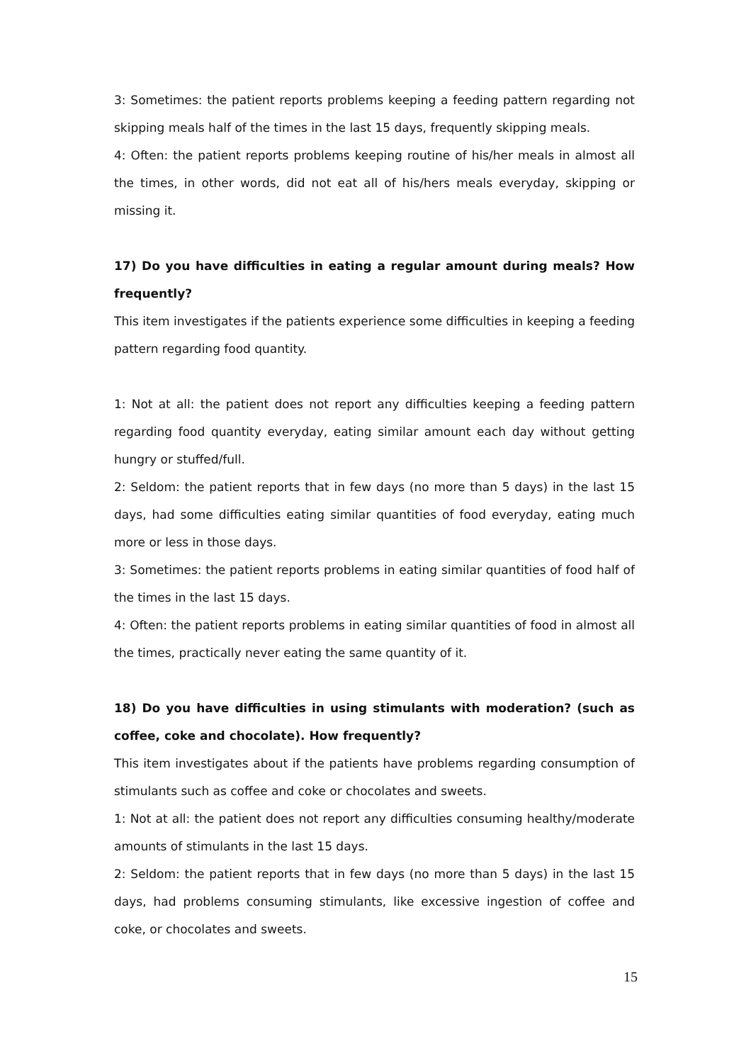3: Sometimes: the patient reports problems keeping a feeding pattern regarding not skipping meals half of the times in the last 15 days, frequently skipping meals.
4: Often: the patient reports problems keeping routine of his/her meals in almost all the times, in other words, did not eat all of his/hers meals everyday, skipping or missing it.
17) Do you have difficulties in eating a regular amount during meals? How frequently?
This item investigates if the patients experience some difficulties in keeping a feeding pattern regarding food quantity.
1: Not at all: the patient does not report any difficulties keeping a feeding pattern regarding food quantity everyday, eating similar amount each day without getting hungry or stuffed/full.
2: Seldom: the patient reports that in few days (no more than 5 days) in the last 15 days, had some difficulties eating similar quantities of food everyday, eating much more or less in those days.
3: Sometimes: the patient reports problems in eating similar quantities of food half of the times in the last 15 days.
4: Often: the patient reports problems in eating similar quantities of food in almost all the times, practically never eating the same quantity of it.
18) Do you have difficulties in using stimulants with moderation? (such as coffee, coke and chocolate). How frequently?
This item investigates about if the patients have problems regarding consumption of stimulants such as coffee and coke or chocolates and sweets.
1: Not at all: the patient does not report any difficulties consuming healthy/moderate amounts of stimulants in the last 15 days.
2: Seldom: the patient reports that in few days (no more than 5 days) in the last 15 days, had problems consuming stimulants, like excessive ingestion of coffee and coke, or chocolates and sweets.
15